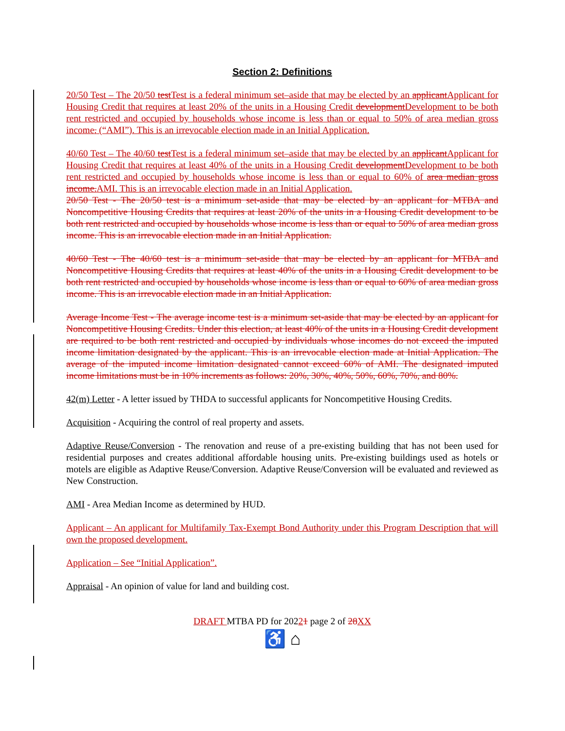Section 2: Definitions
20/50 Test – The 20/50 test Test is a federal minimum set–aside that may be elected by an applicant Applicant for Housing Credit that requires at least 20% of the units in a Housing Credit development Development to be both rent restricted and occupied by households whose income is less than or equal to 50% of area median gross income. (“AMI”). This is an irrevocable election made in an Initial Application.
40/60 Test – The 40/60 test Test is a federal minimum set–aside that may be elected by an applicant Applicant for Housing Credit that requires at least 40% of the units in a Housing Credit development Development to be both rent restricted and occupied by households whose income is less than or equal to 60% of area median gross income. AMI. This is an irrevocable election made in an Initial Application.
20/50 Test - The 20/50 test is a minimum set-aside that may be elected by an applicant for MTBA and Noncompetitive Housing Credits that requires at least 20% of the units in a Housing Credit development to be both rent restricted and occupied by households whose income is less than or equal to 50% of area median gross income. This is an irrevocable election made in an Initial Application.
40/60 Test - The 40/60 test is a minimum set-aside that may be elected by an applicant for MTBA and Noncompetitive Housing Credits that requires at least 40% of the units in a Housing Credit development to be both rent restricted and occupied by households whose income is less than or equal to 60% of area median gross income. This is an irrevocable election made in an Initial Application.
Average Income Test - The average income test is a minimum set-aside that may be elected by an applicant for Noncompetitive Housing Credits. Under this election, at least 40% of the units in a Housing Credit development are required to be both rent restricted and occupied by individuals whose incomes do not exceed the imputed income limitation designated by the applicant. This is an irrevocable election made at Initial Application. The average of the imputed income limitation designated cannot exceed 60% of AMI. The designated imputed income limitations must be in 10% increments as follows: 20%, 30%, 40%, 50%, 60%, 70%, and 80%.
42(m) Letter - A letter issued by THDA to successful applicants for Noncompetitive Housing Credits.
Acquisition - Acquiring the control of real property and assets.
Adaptive Reuse/Conversion - The renovation and reuse of a pre-existing building that has not been used for residential purposes and creates additional affordable housing units. Pre-existing buildings used as hotels or motels are eligible as Adaptive Reuse/Conversion. Adaptive Reuse/Conversion will be evaluated and reviewed as New Construction.
AMI - Area Median Income as determined by HUD.
Applicant – An applicant for Multifamily Tax-Exempt Bond Authority under this Program Description that will own the proposed development.
Application – See “Initial Application”.
Appraisal - An opinion of value for land and building cost.
DRAFT MTBA PD for 20221 page 2 of 28 XX
♿ ⌂